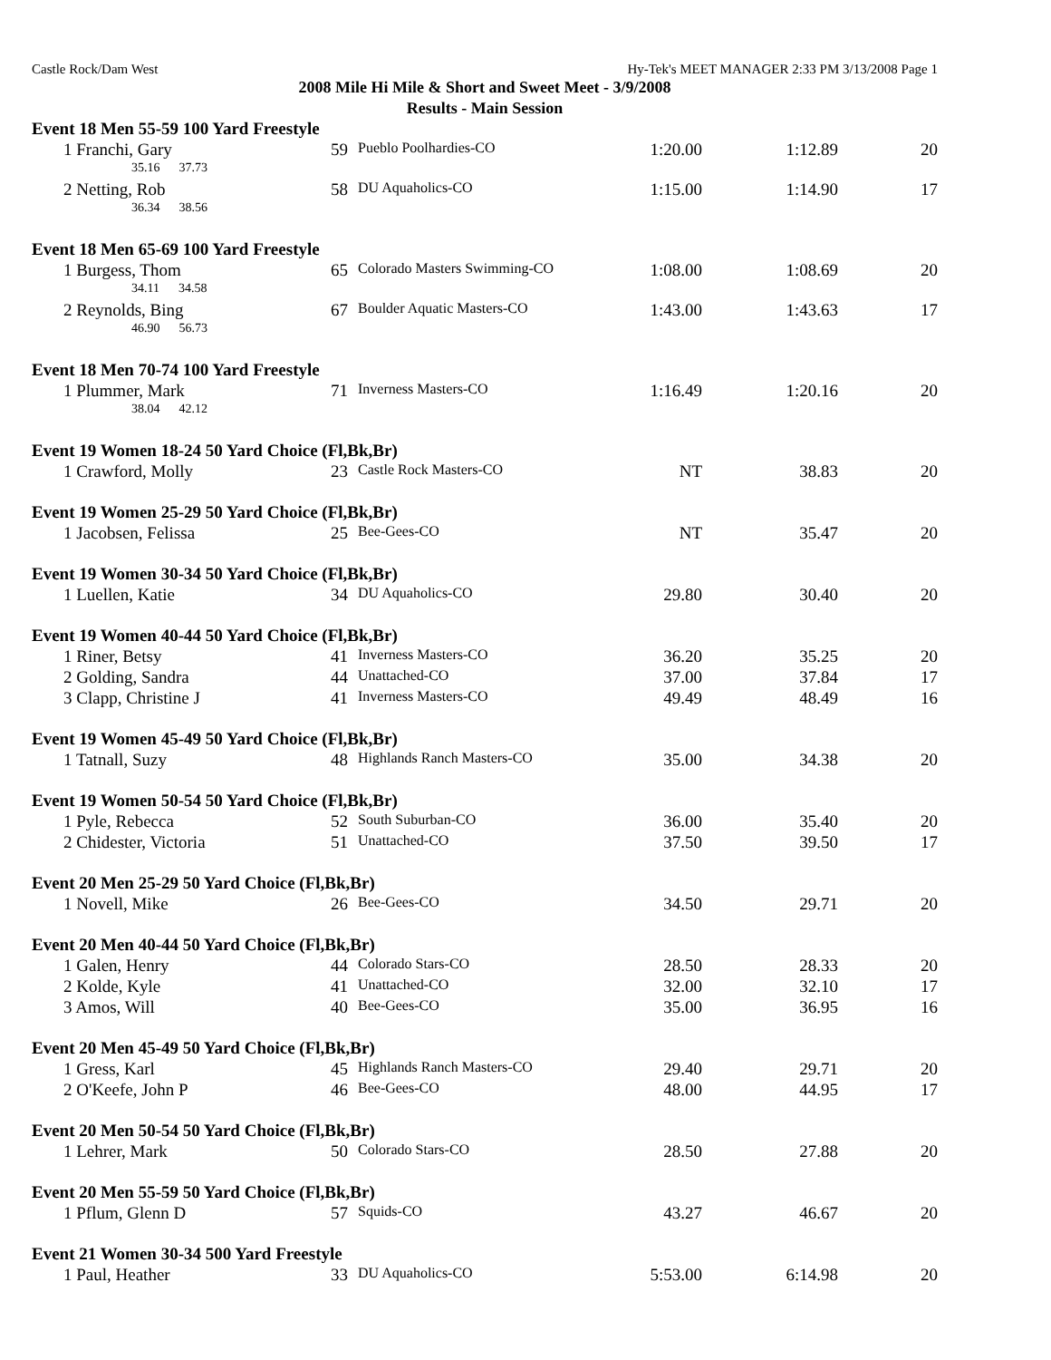Castle Rock/Dam West Hy-Tek's MEET MANAGER 2:33 PM 3/13/2008 Page 1
2008 Mile Hi Mile & Short and Sweet Meet - 3/9/2008
Results - Main Session
| Event 18 Men 55-59 100 Yard Freestyle | | | | | |
| 1 Franchi, Gary | 59 | Pueblo Poolhardies-CO | 1:20.00 | 1:12.89 | 20 |
| 35.16 37.73 | | | | | |
| 2 Netting, Rob | 58 | DU Aquaholics-CO | 1:15.00 | 1:14.90 | 17 |
| 36.34 38.56 | | | | | |
| Event 18 Men 65-69 100 Yard Freestyle | | | | | |
| 1 Burgess, Thom | 65 | Colorado Masters Swimming-CO | 1:08.00 | 1:08.69 | 20 |
| 34.11 34.58 | | | | | |
| 2 Reynolds, Bing | 67 | Boulder Aquatic Masters-CO | 1:43.00 | 1:43.63 | 17 |
| 46.90 56.73 | | | | | |
| Event 18 Men 70-74 100 Yard Freestyle | | | | | |
| 1 Plummer, Mark | 71 | Inverness Masters-CO | 1:16.49 | 1:20.16 | 20 |
| 38.04 42.12 | | | | | |
| Event 19 Women 18-24 50 Yard Choice (Fl,Bk,Br) | | | | | |
| 1 Crawford, Molly | 23 | Castle Rock Masters-CO | NT | 38.83 | 20 |
| Event 19 Women 25-29 50 Yard Choice (Fl,Bk,Br) | | | | | |
| 1 Jacobsen, Felissa | 25 | Bee-Gees-CO | NT | 35.47 | 20 |
| Event 19 Women 30-34 50 Yard Choice (Fl,Bk,Br) | | | | | |
| 1 Luellen, Katie | 34 | DU Aquaholics-CO | 29.80 | 30.40 | 20 |
| Event 19 Women 40-44 50 Yard Choice (Fl,Bk,Br) | | | | | |
| 1 Riner, Betsy | 41 | Inverness Masters-CO | 36.20 | 35.25 | 20 |
| 2 Golding, Sandra | 44 | Unattached-CO | 37.00 | 37.84 | 17 |
| 3 Clapp, Christine J | 41 | Inverness Masters-CO | 49.49 | 48.49 | 16 |
| Event 19 Women 45-49 50 Yard Choice (Fl,Bk,Br) | | | | | |
| 1 Tatnall, Suzy | 48 | Highlands Ranch Masters-CO | 35.00 | 34.38 | 20 |
| Event 19 Women 50-54 50 Yard Choice (Fl,Bk,Br) | | | | | |
| 1 Pyle, Rebecca | 52 | South Suburban-CO | 36.00 | 35.40 | 20 |
| 2 Chidester, Victoria | 51 | Unattached-CO | 37.50 | 39.50 | 17 |
| Event 20 Men 25-29 50 Yard Choice (Fl,Bk,Br) | | | | | |
| 1 Novell, Mike | 26 | Bee-Gees-CO | 34.50 | 29.71 | 20 |
| Event 20 Men 40-44 50 Yard Choice (Fl,Bk,Br) | | | | | |
| 1 Galen, Henry | 44 | Colorado Stars-CO | 28.50 | 28.33 | 20 |
| 2 Kolde, Kyle | 41 | Unattached-CO | 32.00 | 32.10 | 17 |
| 3 Amos, Will | 40 | Bee-Gees-CO | 35.00 | 36.95 | 16 |
| Event 20 Men 45-49 50 Yard Choice (Fl,Bk,Br) | | | | | |
| 1 Gress, Karl | 45 | Highlands Ranch Masters-CO | 29.40 | 29.71 | 20 |
| 2 O'Keefe, John P | 46 | Bee-Gees-CO | 48.00 | 44.95 | 17 |
| Event 20 Men 50-54 50 Yard Choice (Fl,Bk,Br) | | | | | |
| 1 Lehrer, Mark | 50 | Colorado Stars-CO | 28.50 | 27.88 | 20 |
| Event 20 Men 55-59 50 Yard Choice (Fl,Bk,Br) | | | | | |
| 1 Pflum, Glenn D | 57 | Squids-CO | 43.27 | 46.67 | 20 |
| Event 21 Women 30-34 500 Yard Freestyle | | | | | |
| 1 Paul, Heather | 33 | DU Aquaholics-CO | 5:53.00 | 6:14.98 | 20 |